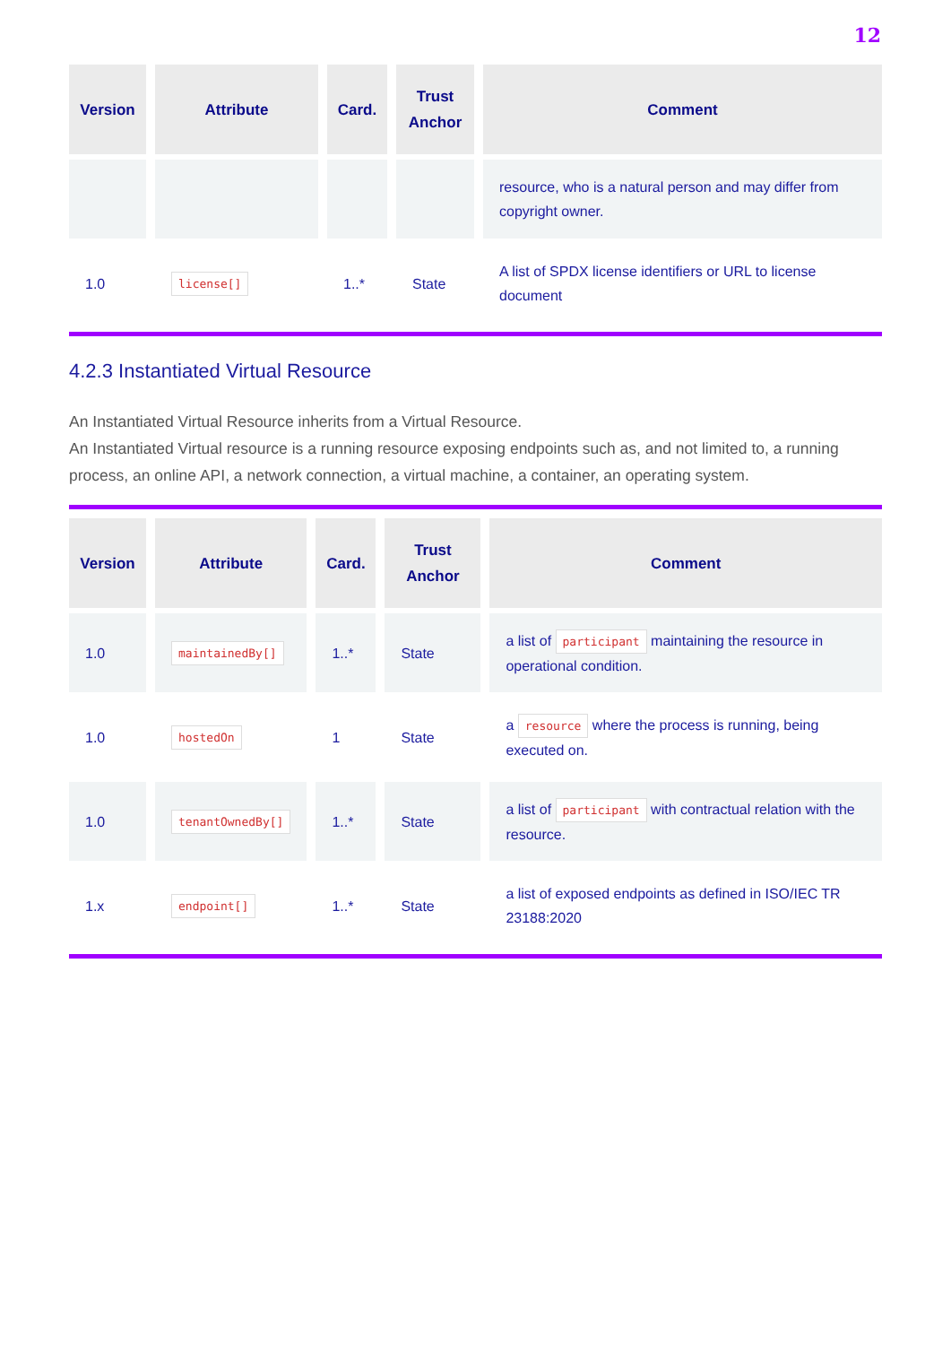12
| Version | Attribute | Card. | Trust Anchor | Comment |
| --- | --- | --- | --- | --- |
| | | | | resource, who is a natural person and may differ from copyright owner. |
| 1.0 | license[] | 1..* | State | A list of SPDX license identifiers or URL to license document |
4.2.3 Instantiated Virtual Resource
An Instantiated Virtual Resource inherits from a Virtual Resource.
An Instantiated Virtual resource is a running resource exposing endpoints such as, and not limited to, a running process, an online API, a network connection, a virtual machine, a container, an operating system.
| Version | Attribute | Card. | Trust Anchor | Comment |
| --- | --- | --- | --- | --- |
| 1.0 | maintainedBy[] | 1..* | State | a list of participant maintaining the resource in operational condition. |
| 1.0 | hostedOn | 1 | State | a resource where the process is running, being executed on. |
| 1.0 | tenantOwnedBy[] | 1..* | State | a list of participant with contractual relation with the resource. |
| 1.x | endpoint[] | 1..* | State | a list of exposed endpoints as defined in ISO/IEC TR 23188:2020 |